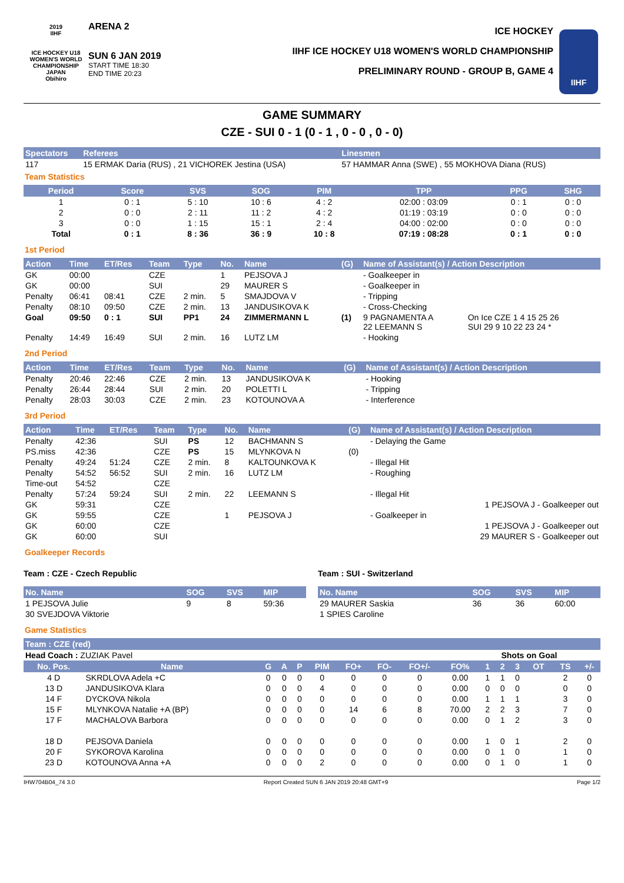2019
IIHF
ICE HOCKEY U18 WOMEN'S WORLD CHAMPIONSHIP
JAPAN
Obihiro
ARENA 2
SUN 6 JAN 2019
START TIME 18:30
END TIME 20:23
ICE HOCKEY
IIHF ICE HOCKEY U18 WOMEN'S WORLD CHAMPIONSHIP
PRELIMINARY ROUND - GROUP B, GAME 4
IIHF
GAME SUMMARY
CZE - SUI 0 - 1 (0 - 1 , 0 - 0 , 0 - 0)
| Spectators | Referees | Linesmen |
| --- | --- | --- |
| 117 | 15 ERMAK Daria (RUS) , 21 VICHOREK Jestina (USA) | 57 HAMMAR Anna (SWE) , 55 MOKHOVA Diana (RUS) |
Team Statistics
| Period | Score | SVS | SOG | PIM | TPP | PPG | SHG |
| --- | --- | --- | --- | --- | --- | --- | --- |
| 1 | 0 : 1 | 5 : 10 | 10 : 6 | 4 : 2 | 02:00 : 03:09 | 0 : 1 | 0 : 0 |
| 2 | 0 : 0 | 2 : 11 | 11 : 2 | 4 : 2 | 01:19 : 03:19 | 0 : 0 | 0 : 0 |
| 3 | 0 : 0 | 1 : 15 | 15 : 1 | 2 : 4 | 04:00 : 02:00 | 0 : 0 | 0 : 0 |
| Total | 0 : 1 | 8 : 36 | 36 : 9 | 10 : 8 | 07:19 : 08:28 | 0 : 1 | 0 : 0 |
1st Period
| Action | Time | ET/Res | Team | Type | No. | Name | (G) | Name of Assistant(s) / Action Description | |
| --- | --- | --- | --- | --- | --- | --- | --- | --- | --- |
| GK | 00:00 | | CZE | | 1 | PEJSOVA J | | - Goalkeeper in | |
| GK | 00:00 | | SUI | | 29 | MAURER S | | - Goalkeeper in | |
| Penalty | 06:41 | 08:41 | CZE | 2 min. | 5 | SMAJDOVA V | | - Tripping | |
| Penalty | 08:10 | 09:50 | CZE | 2 min. | 13 | JANDUSIKOVA K | | - Cross-Checking | |
| Goal | 09:50 | 0 : 1 | SUI | PP1 | 24 | ZIMMERMANN L | (1) | 9 PAGNAMENTA A 22 LEEMANN S | On Ice CZE 1 4 15 25 26 SUI 29 9 10 22 23 24 * |
| Penalty | 14:49 | 16:49 | SUI | 2 min. | 16 | LUTZ LM | | - Hooking | |
2nd Period
| Action | Time | ET/Res | Team | Type | No. | Name | (G) | Name of Assistant(s) / Action Description |
| --- | --- | --- | --- | --- | --- | --- | --- | --- |
| Penalty | 20:46 | 22:46 | CZE | 2 min. | 13 | JANDUSIKOVA K | | - Hooking |
| Penalty | 26:44 | 28:44 | SUI | 2 min. | 20 | POLETTI L | | - Tripping |
| Penalty | 28:03 | 30:03 | CZE | 2 min. | 23 | KOTOUNOVA A | | - Interference |
3rd Period
| Action | Time | ET/Res | Team | Type | No. | Name | (G) | Name of Assistant(s) / Action Description |
| --- | --- | --- | --- | --- | --- | --- | --- | --- |
| Penalty | 42:36 | | SUI | PS | 12 | BACHMANN S | | - Delaying the Game |
| PS.miss | 42:36 | | CZE | PS | 15 | MLYNKOVA N | (0) | |
| Penalty | 49:24 | 51:24 | CZE | 2 min. | 8 | KALTOUNKOVA K | | - Illegal Hit |
| Penalty | 54:52 | 56:52 | SUI | 2 min. | 16 | LUTZ LM | | - Roughing |
| Time-out | 54:52 | | CZE | | | | | |
| Penalty | 57:24 | 59:24 | SUI | 2 min. | 22 | LEEMANN S | | - Illegal Hit |
| GK | 59:31 | | CZE | | | | | 1 PEJSOVA J - Goalkeeper out |
| GK | 59:55 | | CZE | | 1 | PEJSOVA J | | - Goalkeeper in |
| GK | 60:00 | | CZE | | | | | 1 PEJSOVA J - Goalkeeper out |
| GK | 60:00 | | SUI | | | | | 29 MAURER S - Goalkeeper out |
Goalkeeper Records
Team : CZE - Czech Republic
| No. Name | SOG | SVS | MIP |
| --- | --- | --- | --- |
| 1 PEJSOVA Julie | 9 | 8 | 59:36 |
| 30 SVEJDOVA Viktorie | | | |
Team : SUI - Switzerland
| No. Name | SOG | SVS | MIP |
| --- | --- | --- | --- |
| 29 MAURER Saskia | 36 | 36 | 60:00 |
| 1 SPIES Caroline | | | |
Game Statistics
| Team : CZE (red) | | | | | | | | | | | | | | | |
| --- | --- | --- | --- | --- | --- | --- | --- | --- | --- | --- | --- | --- | --- | --- | --- |
| Head Coach : ZUZIAK Pavel | | | | | | | | | | Shots on Goal | | | | | |
| No. Pos. | Name | G | A | P | PIM | FO+ | FO- | FO+/- | FO% | 1 | 2 | 3 | OT | TS | +/- |
| 4 D | SKRDLOVA Adela +C | 0 | 0 | 0 | 0 | 0 | 0 | 0 | 0.00 | 1 | 1 | 0 | | 2 | 0 |
| 13 D | JANDUSIKOVA Klara | 0 | 0 | 0 | 4 | 0 | 0 | 0 | 0.00 | 0 | 0 | 0 | | 0 | 0 |
| 14 F | DYCKOVA Nikola | 0 | 0 | 0 | 0 | 0 | 0 | 0 | 0.00 | 1 | 1 | 1 | | 3 | 0 |
| 15 F | MLYNKOVA Natalie +A (BP) | 0 | 0 | 0 | 0 | 14 | 6 | 8 | 70.00 | 2 | 2 | 3 | | 7 | 0 |
| 17 F | MACHALOVA Barbora | 0 | 0 | 0 | 0 | 0 | 0 | 0 | 0.00 | 0 | 1 | 2 | | 3 | 0 |
| 18 D | PEJSOVA Daniela | 0 | 0 | 0 | 0 | 0 | 0 | 0 | 0.00 | 1 | 0 | 1 | | 2 | 0 |
| 20 F | SYKOROVA Karolina | 0 | 0 | 0 | 0 | 0 | 0 | 0 | 0.00 | 0 | 1 | 0 | | 1 | 0 |
| 23 D | KOTOUNOVA Anna +A | 0 | 0 | 0 | 2 | 0 | 0 | 0 | 0.00 | 0 | 1 | 0 | | 1 | 0 |
IHW704B04_74 3.0 Report Created SUN 6 JAN 2019 20:48 GMT+9 Page 1/2